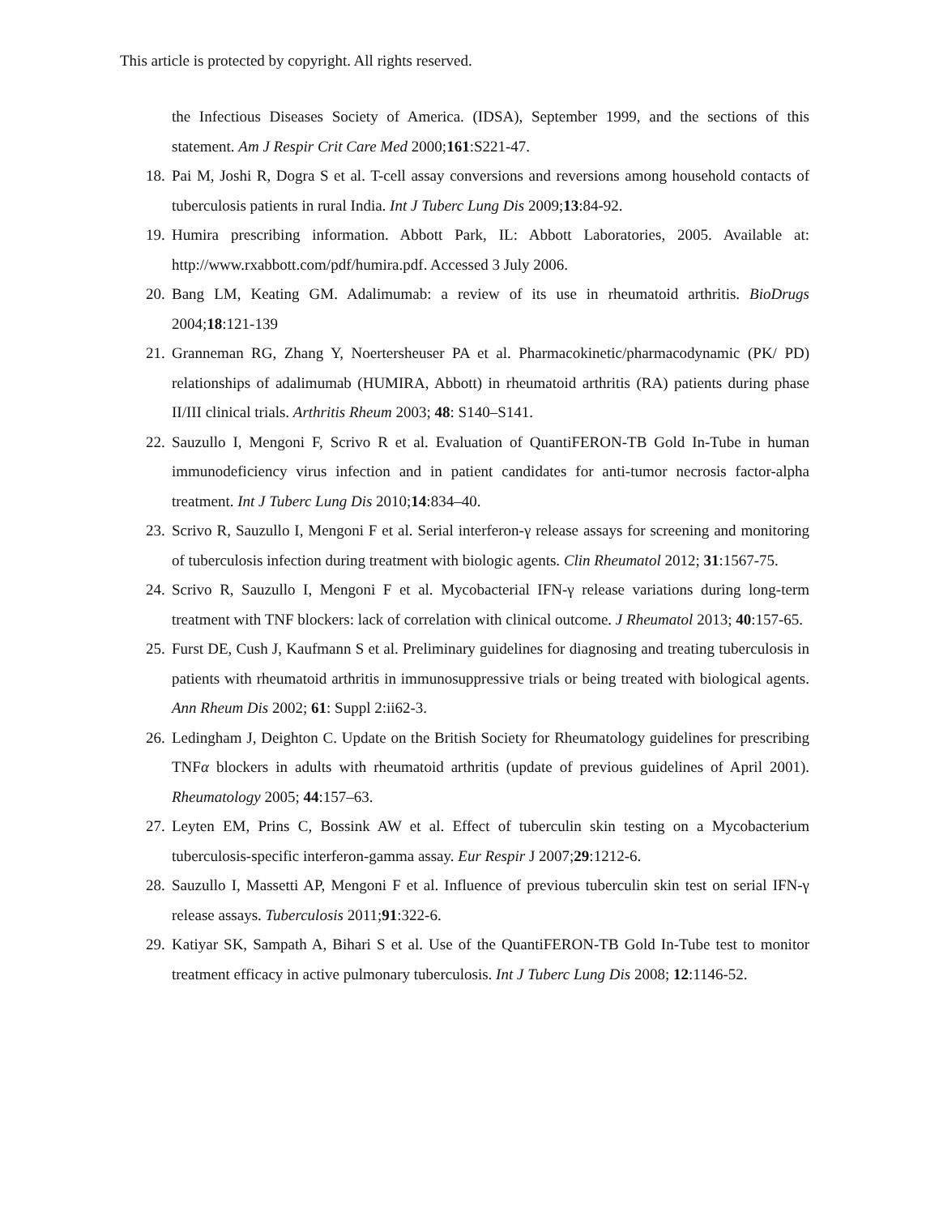This article is protected by copyright. All rights reserved.
the Infectious Diseases Society of America. (IDSA), September 1999, and the sections of this statement. Am J Respir Crit Care Med 2000;161:S221-47.
18. Pai M, Joshi R, Dogra S et al. T-cell assay conversions and reversions among household contacts of tuberculosis patients in rural India. Int J Tuberc Lung Dis 2009;13:84-92.
19. Humira prescribing information. Abbott Park, IL: Abbott Laboratories, 2005. Available at: http://www.rxabbott.com/pdf/humira.pdf. Accessed 3 July 2006.
20. Bang LM, Keating GM. Adalimumab: a review of its use in rheumatoid arthritis. BioDrugs 2004;18:121-139
21. Granneman RG, Zhang Y, Noertersheuser PA et al. Pharmacokinetic/pharmacodynamic (PK/ PD) relationships of adalimumab (HUMIRA, Abbott) in rheumatoid arthritis (RA) patients during phase II/III clinical trials. Arthritis Rheum 2003; 48: S140–S141.
22. Sauzullo I, Mengoni F, Scrivo R et al. Evaluation of QuantiFERON-TB Gold In-Tube in human immunodeficiency virus infection and in patient candidates for anti-tumor necrosis factor-alpha treatment. Int J Tuberc Lung Dis 2010;14:834–40.
23. Scrivo R, Sauzullo I, Mengoni F et al. Serial interferon-γ release assays for screening and monitoring of tuberculosis infection during treatment with biologic agents. Clin Rheumatol 2012; 31:1567-75.
24. Scrivo R, Sauzullo I, Mengoni F et al. Mycobacterial IFN-γ release variations during long-term treatment with TNF blockers: lack of correlation with clinical outcome. J Rheumatol 2013; 40:157-65.
25. Furst DE, Cush J, Kaufmann S et al. Preliminary guidelines for diagnosing and treating tuberculosis in patients with rheumatoid arthritis in immunosuppressive trials or being treated with biological agents. Ann Rheum Dis 2002; 61: Suppl 2:ii62-3.
26. Ledingham J, Deighton C. Update on the British Society for Rheumatology guidelines for prescribing TNFα blockers in adults with rheumatoid arthritis (update of previous guidelines of April 2001). Rheumatology 2005; 44:157–63.
27. Leyten EM, Prins C, Bossink AW et al. Effect of tuberculin skin testing on a Mycobacterium tuberculosis-specific interferon-gamma assay. Eur Respir J 2007;29:1212-6.
28. Sauzullo I, Massetti AP, Mengoni F et al. Influence of previous tuberculin skin test on serial IFN-γ release assays. Tuberculosis 2011;91:322-6.
29. Katiyar SK, Sampath A, Bihari S et al. Use of the QuantiFERON-TB Gold In-Tube test to monitor treatment efficacy in active pulmonary tuberculosis. Int J Tuberc Lung Dis 2008; 12:1146-52.